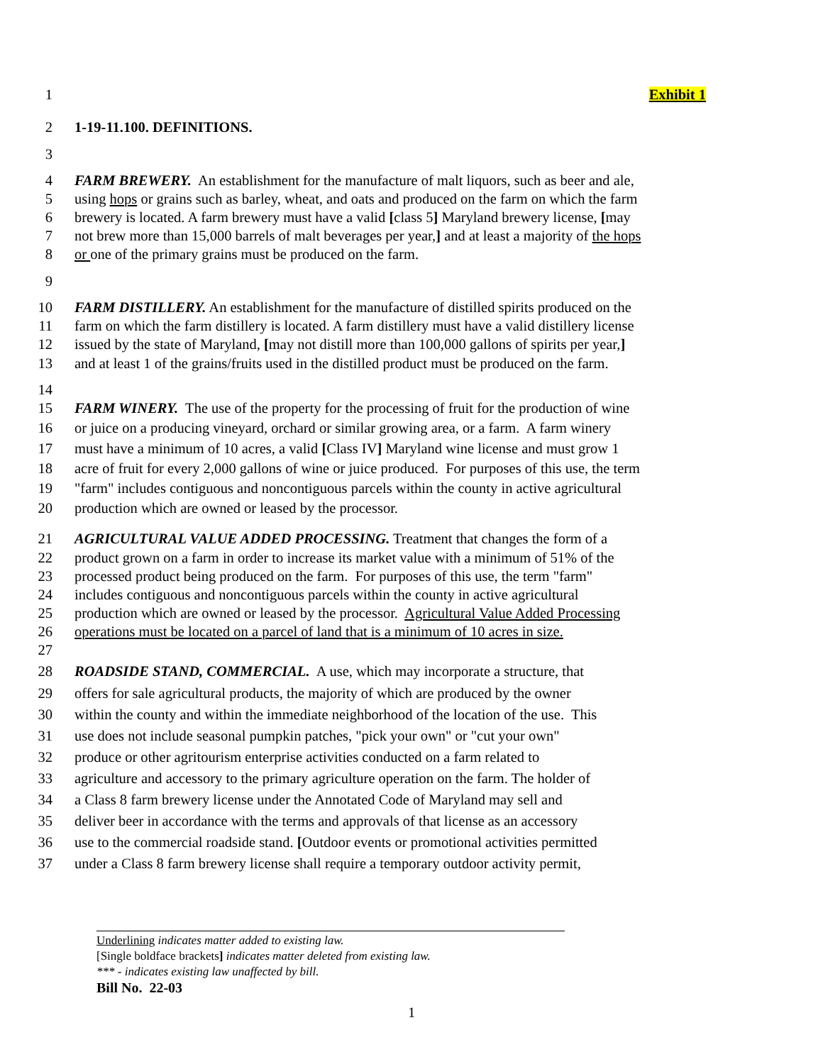1 Exhibit 1
2 1-19-11.100. DEFINITIONS.
3
4 FARM BREWERY. An establishment for the manufacture of malt liquors, such as beer and ale,
5 using hops or grains such as barley, wheat, and oats and produced on the farm on which the farm
6 brewery is located. A farm brewery must have a valid [class 5] Maryland brewery license, [may
7 not brew more than 15,000 barrels of malt beverages per year,] and at least a majority of the hops
8 or one of the primary grains must be produced on the farm.
9
10 FARM DISTILLERY. An establishment for the manufacture of distilled spirits produced on the
11 farm on which the farm distillery is located. A farm distillery must have a valid distillery license
12 issued by the state of Maryland, [may not distill more than 100,000 gallons of spirits per year,]
13 and at least 1 of the grains/fruits used in the distilled product must be produced on the farm.
14
15 FARM WINERY. The use of the property for the processing of fruit for the production of wine
16 or juice on a producing vineyard, orchard or similar growing area, or a farm. A farm winery
17 must have a minimum of 10 acres, a valid [Class IV] Maryland wine license and must grow 1
18 acre of fruit for every 2,000 gallons of wine or juice produced. For purposes of this use, the term
19 "farm" includes contiguous and noncontiguous parcels within the county in active agricultural
20 production which are owned or leased by the processor.
21 AGRICULTURAL VALUE ADDED PROCESSING. Treatment that changes the form of a
22 product grown on a farm in order to increase its market value with a minimum of 51% of the
23 processed product being produced on the farm. For purposes of this use, the term "farm"
24 includes contiguous and noncontiguous parcels within the county in active agricultural
25 production which are owned or leased by the processor. Agricultural Value Added Processing
26 operations must be located on a parcel of land that is a minimum of 10 acres in size.
27
28 ROADSIDE STAND, COMMERCIAL. A use, which may incorporate a structure, that
29 offers for sale agricultural products, the majority of which are produced by the owner
30 within the county and within the immediate neighborhood of the location of the use. This
31 use does not include seasonal pumpkin patches, "pick your own" or "cut your own"
32 produce or other agritourism enterprise activities conducted on a farm related to
33 agriculture and accessory to the primary agriculture operation on the farm. The holder of
34 a Class 8 farm brewery license under the Annotated Code of Maryland may sell and
35 deliver beer in accordance with the terms and approvals of that license as an accessory
36 use to the commercial roadside stand. [Outdoor events or promotional activities permitted
37 under a Class 8 farm brewery license shall require a temporary outdoor activity permit,
Underlining indicates matter added to existing law.
[Single boldface brackets] indicates matter deleted from existing law.
*** - indicates existing law unaffected by bill.
Bill No. 22-03
1